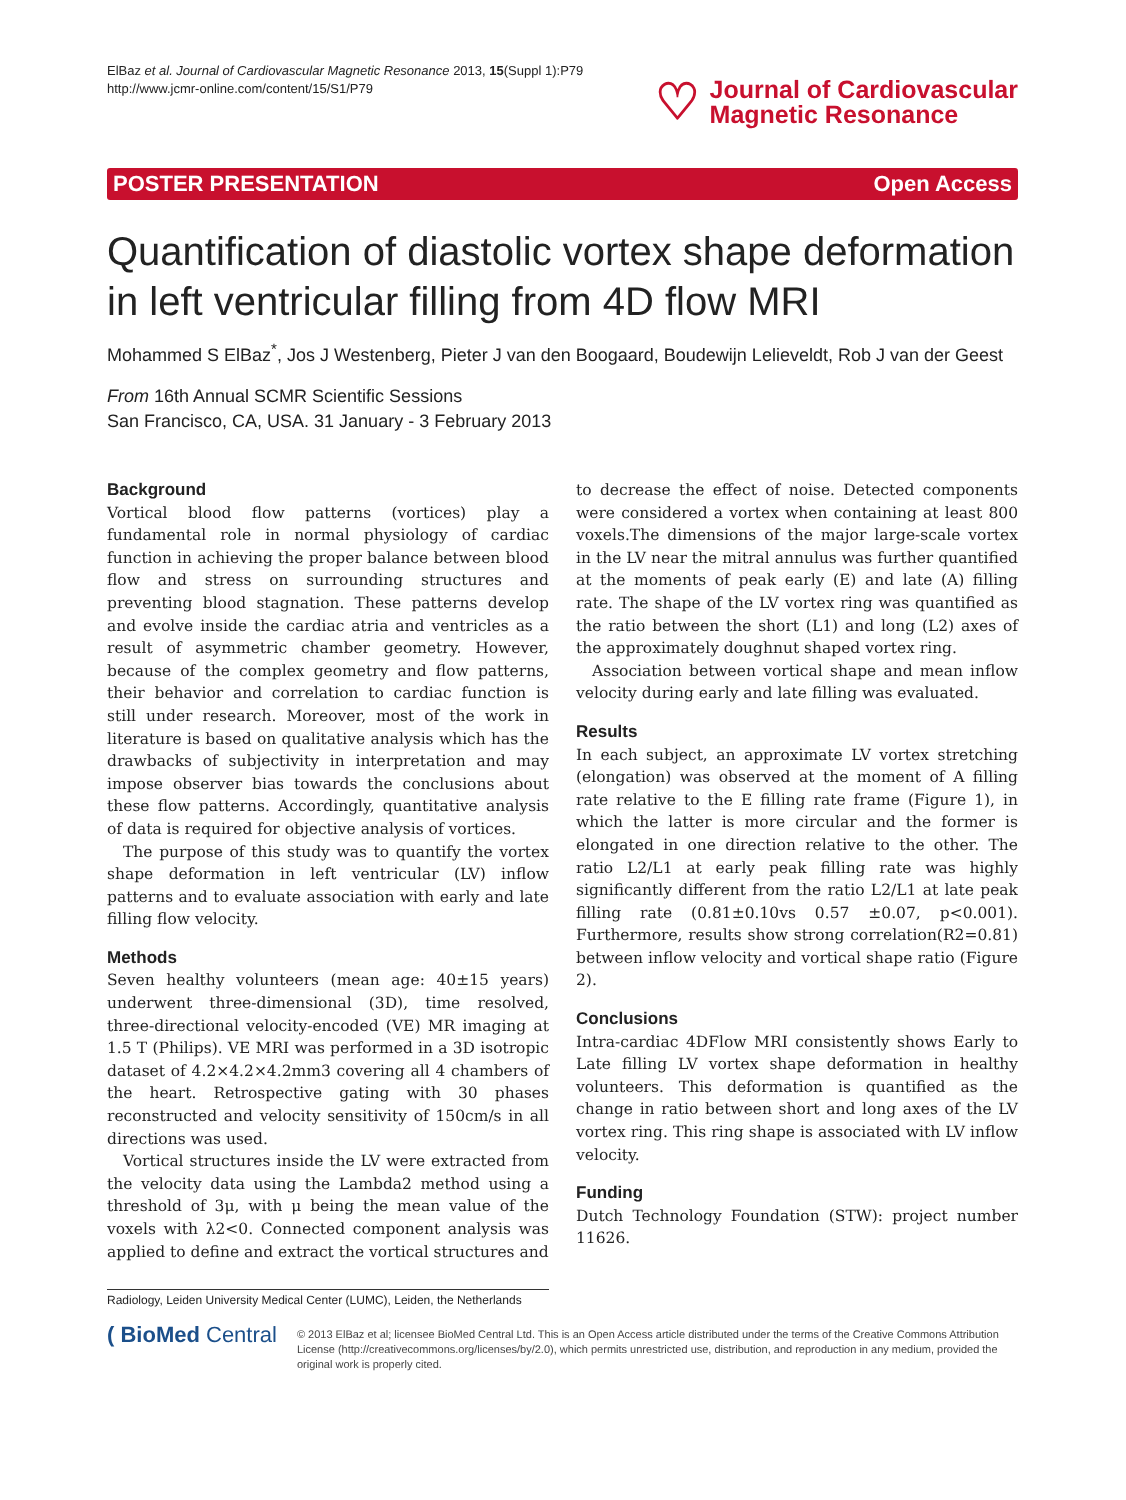ElBaz et al. Journal of Cardiovascular Magnetic Resonance 2013, 15(Suppl 1):P79
http://www.jcmr-online.com/content/15/S1/P79
♡
Journal of Cardiovascular
Magnetic Resonance
POSTER PRESENTATION Open Access
Quantification of diastolic vortex shape deformation in left ventricular filling from 4D flow MRI
Mohammed S ElBaz<sup>*</sup>, Jos J Westenberg, Pieter J van den Boogaard, Boudewijn Lelieveldt, Rob J van der Geest
From 16th Annual SCMR Scientific Sessions
San Francisco, CA, USA. 31 January - 3 February 2013
Background
Vortical blood flow patterns (vortices) play a fundamental role in normal physiology of cardiac function in achieving the proper balance between blood flow and stress on surrounding structures and preventing blood stagnation. These patterns develop and evolve inside the cardiac atria and ventricles as a result of asymmetric chamber geometry. However, because of the complex geometry and flow patterns, their behavior and correlation to cardiac function is still under research. Moreover, most of the work in literature is based on qualitative analysis which has the drawbacks of subjectivity in interpretation and may impose observer bias towards the conclusions about these flow patterns. Accordingly, quantitative analysis of data is required for objective analysis of vortices.
The purpose of this study was to quantify the vortex shape deformation in left ventricular (LV) inflow patterns and to evaluate association with early and late filling flow velocity.
Methods
Seven healthy volunteers (mean age: 40±15 years) underwent three-dimensional (3D), time resolved, three-directional velocity-encoded (VE) MR imaging at 1.5 T (Philips). VE MRI was performed in a 3D isotropic dataset of 4.2×4.2×4.2mm3 covering all 4 chambers of the heart. Retrospective gating with 30 phases reconstructed and velocity sensitivity of 150cm/s in all directions was used.
Vortical structures inside the LV were extracted from the velocity data using the Lambda2 method using a threshold of 3μ, with μ being the mean value of the voxels with λ2<0. Connected component analysis was applied to define and extract the vortical structures and
to decrease the effect of noise. Detected components were considered a vortex when containing at least 800 voxels.The dimensions of the major large-scale vortex in the LV near the mitral annulus was further quantified at the moments of peak early (E) and late (A) filling rate. The shape of the LV vortex ring was quantified as the ratio between the short (L1) and long (L2) axes of the approximately doughnut shaped vortex ring.
Association between vortical shape and mean inflow velocity during early and late filling was evaluated.
Results
In each subject, an approximate LV vortex stretching (elongation) was observed at the moment of A filling rate relative to the E filling rate frame (Figure 1), in which the latter is more circular and the former is elongated in one direction relative to the other. The ratio L2/L1 at early peak filling rate was highly significantly different from the ratio L2/L1 at late peak filling rate (0.81±0.10vs 0.57 ±0.07, p<0.001). Furthermore, results show strong correlation(R2=0.81) between inflow velocity and vortical shape ratio (Figure 2).
Conclusions
Intra-cardiac 4DFlow MRI consistently shows Early to Late filling LV vortex shape deformation in healthy volunteers. This deformation is quantified as the change in ratio between short and long axes of the LV vortex ring. This ring shape is associated with LV inflow velocity.
Funding
Dutch Technology Foundation (STW): project number 11626.
Radiology, Leiden University Medical Center (LUMC), Leiden, the Netherlands
( BioMed Central
© 2013 ElBaz et al; licensee BioMed Central Ltd. This is an Open Access article distributed under the terms of the Creative Commons Attribution License (http://creativecommons.org/licenses/by/2.0), which permits unrestricted use, distribution, and reproduction in any medium, provided the original work is properly cited.